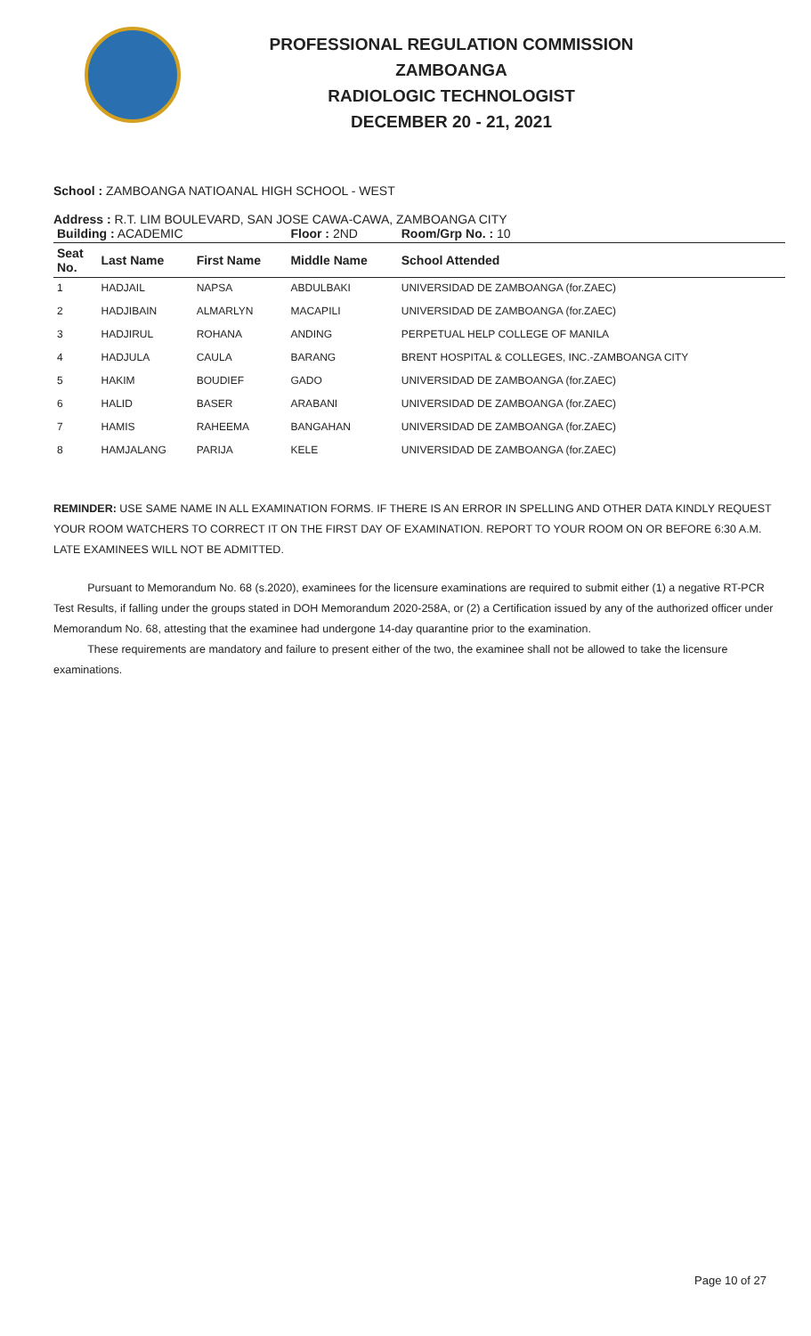PROFESSIONAL REGULATION COMMISSION
ZAMBOANGA
RADIOLOGIC TECHNOLOGIST
DECEMBER 20 - 21, 2021
School : ZAMBOANGA NATIOANAL HIGH SCHOOL - WEST
Address : R.T. LIM BOULEVARD, SAN JOSE CAWA-CAWA, ZAMBOANGA CITY
| Building : ACADEMIC | | | Floor : 2ND | Room/Grp No. : 10 |
| Seat No. | Last Name | First Name | Middle Name | School Attended |
| 1 | HADJAIL | NAPSA | ABDULBAKI | UNIVERSIDAD DE ZAMBOANGA (for.ZAEC) |
| 2 | HADJIBAIN | ALMARLYN | MACAPILI | UNIVERSIDAD DE ZAMBOANGA (for.ZAEC) |
| 3 | HADJIRUL | ROHANA | ANDING | PERPETUAL HELP COLLEGE OF MANILA |
| 4 | HADJULA | CAULA | BARANG | BRENT HOSPITAL & COLLEGES, INC.-ZAMBOANGA CITY |
| 5 | HAKIM | BOUDIEF | GADO | UNIVERSIDAD DE ZAMBOANGA (for.ZAEC) |
| 6 | HALID | BASER | ARABANI | UNIVERSIDAD DE ZAMBOANGA (for.ZAEC) |
| 7 | HAMIS | RAHEEMA | BANGAHAN | UNIVERSIDAD DE ZAMBOANGA (for.ZAEC) |
| 8 | HAMJALANG | PARIJA | KELE | UNIVERSIDAD DE ZAMBOANGA (for.ZAEC) |
REMINDER: USE SAME NAME IN ALL EXAMINATION FORMS. IF THERE IS AN ERROR IN SPELLING AND OTHER DATA KINDLY REQUEST YOUR ROOM WATCHERS TO CORRECT IT ON THE FIRST DAY OF EXAMINATION. REPORT TO YOUR ROOM ON OR BEFORE 6:30 A.M. LATE EXAMINEES WILL NOT BE ADMITTED.
Pursuant to Memorandum No. 68 (s.2020), examinees for the licensure examinations are required to submit either (1) a negative RT-PCR Test Results, if falling under the groups stated in DOH Memorandum 2020-258A, or (2) a Certification issued by any of the authorized officer under Memorandum No. 68, attesting that the examinee had undergone 14-day quarantine prior to the examination.
These requirements are mandatory and failure to present either of the two, the examinee shall not be allowed to take the licensure examinations.
Page 10 of 27